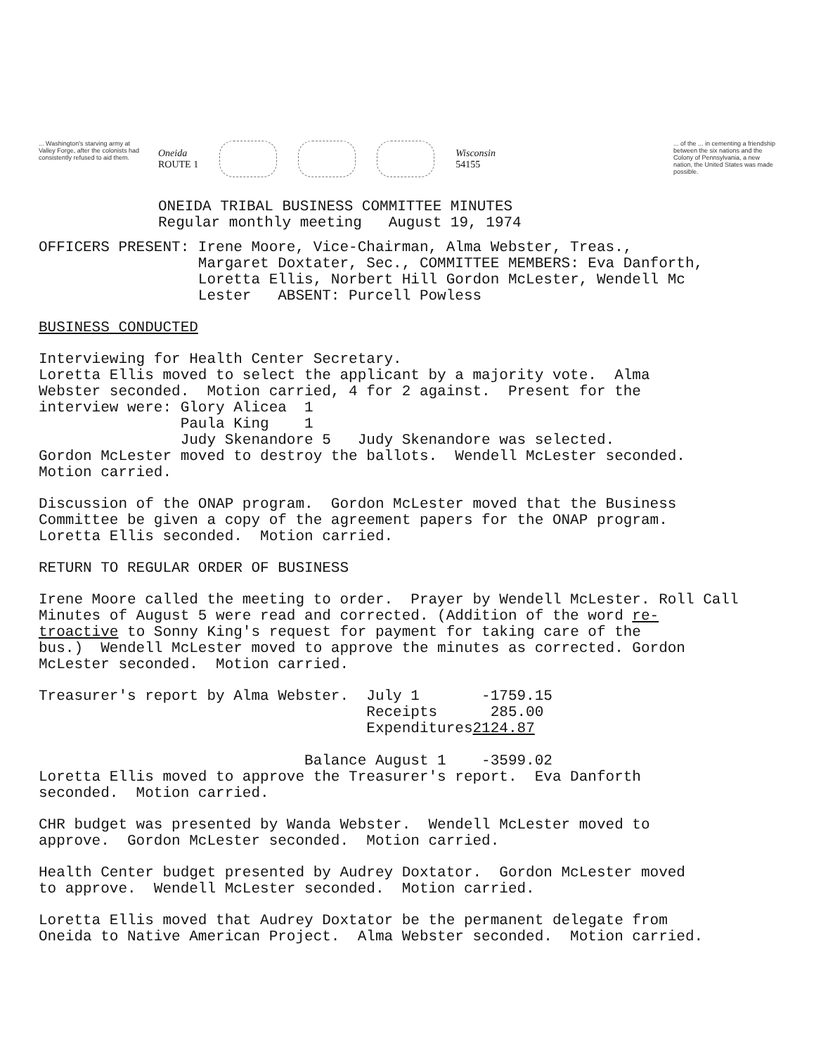... Washington's starving army at Valley Forge, after the colonists had consistently refused to aid them.
Oneida
ROUTE 1
Wisconsin
54155
ONEIDA TRIBAL BUSINESS COMMITTEE MINUTES
Regular monthly meeting August 19, 1974
... of the ... in cementing a friendship between the six nations and the Colony of Pennsylvania, a new nation, the United States was made possible.
OFFICERS PRESENT: Irene Moore, Vice-Chairman, Alma Webster, Treas., Margaret Doxtater, Sec., COMMITTEE MEMBERS: Eva Danforth, Loretta Ellis, Norbert Hill Gordon McLester, Wendell Mc Lester ABSENT: Purcell Powless
BUSINESS CONDUCTED
Interviewing for Health Center Secretary. Loretta Ellis moved to select the applicant by a majority vote. Alma Webster seconded. Motion carried, 4 for 2 against. Present for the interview were: Glory Alicea 1 Paula King 1 Judy Skenandore 5 Judy Skenandore was selected. Gordon McLester moved to destroy the ballots. Wendell McLester seconded. Motion carried.
Discussion of the ONAP program. Gordon McLester moved that the Business Committee be given a copy of the agreement papers for the ONAP program. Loretta Ellis seconded. Motion carried.
RETURN TO REGULAR ORDER OF BUSINESS
Irene Moore called the meeting to order. Prayer by Wendell McLester. Roll Call Minutes of August 5 were read and corrected. (Addition of the word re- troactive to Sonny King's request for payment for taking care of the bus.) Wendell McLester moved to approve the minutes as corrected. Gordon McLester seconded. Motion carried.
Treasurer's report by Alma Webster. July 1 -1759.15 Receipts 285.00 Expenditures2124.87 Balance August 1 -3599.02 Loretta Ellis moved to approve the Treasurer's report. Eva Danforth seconded. Motion carried.
CHR budget was presented by Wanda Webster. Wendell McLester moved to approve. Gordon McLester seconded. Motion carried.
Health Center budget presented by Audrey Doxtator. Gordon McLester moved to approve. Wendell McLester seconded. Motion carried.
Loretta Ellis moved that Audrey Doxtator be the permanent delegate from Oneida to Native American Project. Alma Webster seconded. Motion carried.